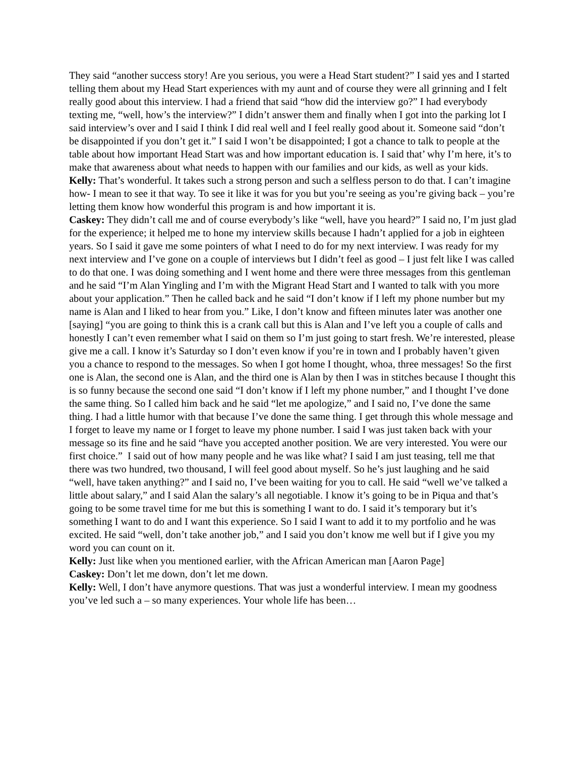They said “another success story! Are you serious, you were a Head Start student?” I said yes and I started telling them about my Head Start experiences with my aunt and of course they were all grinning and I felt really good about this interview. I had a friend that said “how did the interview go?” I had everybody texting me, “well, how’s the interview?” I didn’t answer them and finally when I got into the parking lot I said interview’s over and I said I think I did real well and I feel really good about it. Someone said “don’t be disappointed if you don’t get it.” I said I won’t be disappointed; I got a chance to talk to people at the table about how important Head Start was and how important education is. I said that’ why I’m here, it’s to make that awareness about what needs to happen with our families and our kids, as well as your kids.
Kelly: That’s wonderful. It takes such a strong person and such a selfless person to do that. I can’t imagine how- I mean to see it that way. To see it like it was for you but you’re seeing as you’re giving back – you’re letting them know how wonderful this program is and how important it is.
Caskey: They didn’t call me and of course everybody’s like “well, have you heard?” I said no, I’m just glad for the experience; it helped me to hone my interview skills because I hadn’t applied for a job in eighteen years. So I said it gave me some pointers of what I need to do for my next interview. I was ready for my next interview and I’ve gone on a couple of interviews but I didn’t feel as good – I just felt like I was called to do that one. I was doing something and I went home and there were three messages from this gentleman and he said “I’m Alan Yingling and I’m with the Migrant Head Start and I wanted to talk with you more about your application.” Then he called back and he said “I don’t know if I left my phone number but my name is Alan and I liked to hear from you.” Like, I don’t know and fifteen minutes later was another one [saying] “you are going to think this is a crank call but this is Alan and I’ve left you a couple of calls and honestly I can’t even remember what I said on them so I’m just going to start fresh. We’re interested, please give me a call. I know it’s Saturday so I don’t even know if you’re in town and I probably haven’t given you a chance to respond to the messages. So when I got home I thought, whoa, three messages! So the first one is Alan, the second one is Alan, and the third one is Alan by then I was in stitches because I thought this is so funny because the second one said “I don’t know if I left my phone number,” and I thought I’ve done the same thing. So I called him back and he said “let me apologize,” and I said no, I’ve done the same thing. I had a little humor with that because I’ve done the same thing. I get through this whole message and I forget to leave my name or I forget to leave my phone number. I said I was just taken back with your message so its fine and he said “have you accepted another position. We are very interested. You were our first choice.” I said out of how many people and he was like what? I said I am just teasing, tell me that there was two hundred, two thousand, I will feel good about myself. So he’s just laughing and he said “well, have taken anything?” and I said no, I’ve been waiting for you to call. He said “well we’ve talked a little about salary,” and I said Alan the salary’s all negotiable. I know it’s going to be in Piqua and that’s going to be some travel time for me but this is something I want to do. I said it’s temporary but it’s something I want to do and I want this experience. So I said I want to add it to my portfolio and he was excited. He said “well, don’t take another job,” and I said you don’t know me well but if I give you my word you can count on it.
Kelly: Just like when you mentioned earlier, with the African American man [Aaron Page]
Caskey: Don’t let me down, don’t let me down.
Kelly: Well, I don’t have anymore questions. That was just a wonderful interview. I mean my goodness you’ve led such a – so many experiences. Your whole life has been…